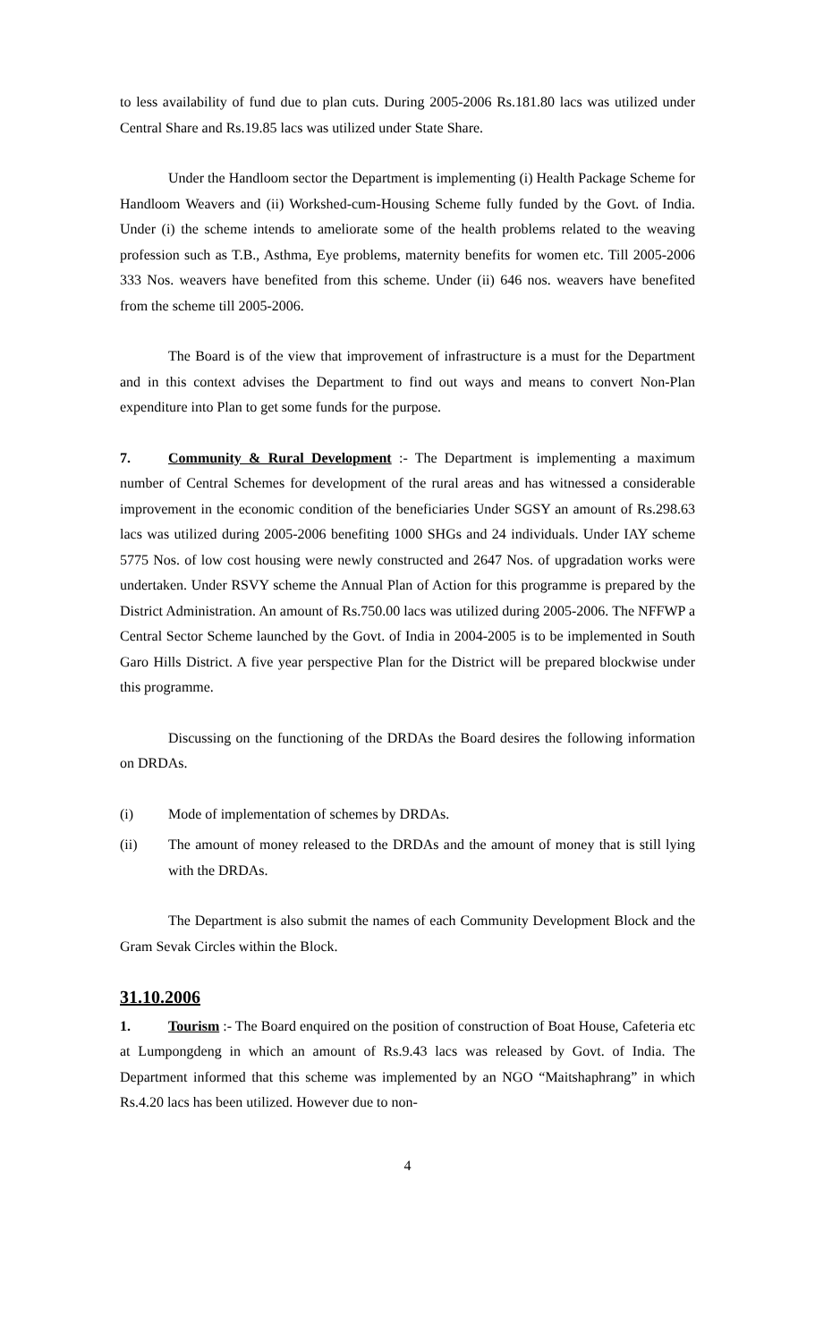to less availability of fund due to plan cuts. During 2005-2006 Rs.181.80 lacs was utilized under Central Share and Rs.19.85 lacs was utilized under State Share.
Under the Handloom sector the Department is implementing (i) Health Package Scheme for Handloom Weavers and (ii) Workshed-cum-Housing Scheme fully funded by the Govt. of India. Under (i) the scheme intends to ameliorate some of the health problems related to the weaving profession such as T.B., Asthma, Eye problems, maternity benefits for women etc. Till 2005-2006 333 Nos. weavers have benefited from this scheme. Under (ii) 646 nos. weavers have benefited from the scheme till 2005-2006.
The Board is of the view that improvement of infrastructure is a must for the Department and in this context advises the Department to find out ways and means to convert Non-Plan expenditure into Plan to get some funds for the purpose.
7. Community & Rural Development :- The Department is implementing a maximum number of Central Schemes for development of the rural areas and has witnessed a considerable improvement in the economic condition of the beneficiaries Under SGSY an amount of Rs.298.63 lacs was utilized during 2005-2006 benefiting 1000 SHGs and 24 individuals. Under IAY scheme 5775 Nos. of low cost housing were newly constructed and 2647 Nos. of upgradation works were undertaken. Under RSVY scheme the Annual Plan of Action for this programme is prepared by the District Administration. An amount of Rs.750.00 lacs was utilized during 2005-2006. The NFFWP a Central Sector Scheme launched by the Govt. of India in 2004-2005 is to be implemented in South Garo Hills District. A five year perspective Plan for the District will be prepared blockwise under this programme.
Discussing on the functioning of the DRDAs the Board desires the following information on DRDAs.
(i) Mode of implementation of schemes by DRDAs.
(ii) The amount of money released to the DRDAs and the amount of money that is still lying with the DRDAs.
The Department is also submit the names of each Community Development Block and the Gram Sevak Circles within the Block.
31.10.2006
1. Tourism :- The Board enquired on the position of construction of Boat House, Cafeteria etc at Lumpongdeng in which an amount of Rs.9.43 lacs was released by Govt. of India. The Department informed that this scheme was implemented by an NGO “Maitshaphrang” in which Rs.4.20 lacs has been utilized. However due to non-
4